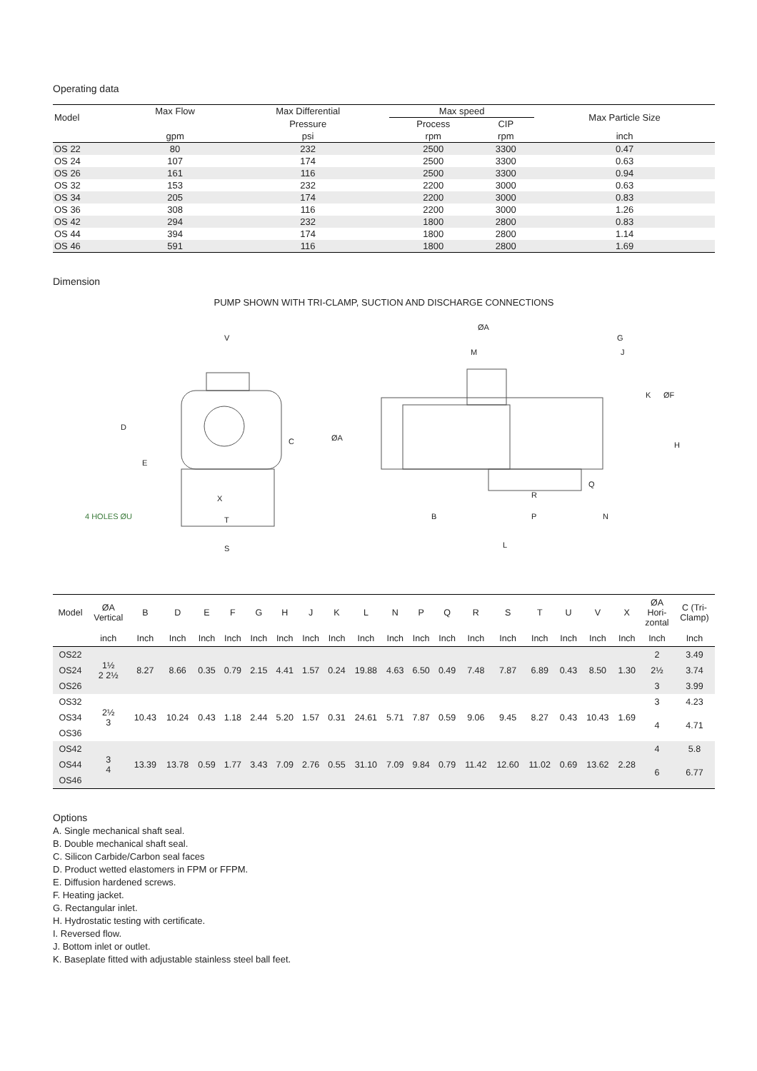Operating data
| Model | Max Flow | Max Differential | Max speed | | Max Particle Size |
| --- | --- | --- | --- | --- | --- |
| | | Pressure | Process | CIP | |
| | gpm | psi | rpm | rpm | inch |
| OS 22 | 80 | 232 | 2500 | 3300 | 0.47 |
| OS 24 | 107 | 174 | 2500 | 3300 | 0.63 |
| OS 26 | 161 | 116 | 2500 | 3300 | 0.94 |
| OS 32 | 153 | 232 | 2200 | 3000 | 0.63 |
| OS 34 | 205 | 174 | 2200 | 3000 | 0.83 |
| OS 36 | 308 | 116 | 2200 | 3000 | 1.26 |
| OS 42 | 294 | 232 | 1800 | 2800 | 0.83 |
| OS 44 | 394 | 174 | 1800 | 2800 | 1.14 |
| OS 46 | 591 | 116 | 1800 | 2800 | 1.69 |
Dimension
PUMP SHOWN WITH TRI-CLAMP, SUCTION AND DISCHARGE CONNECTIONS
V
D
E
X
T
S
C
ØA
4 HOLES ØU
ØA
M
G
J
K
ØF
H
Q
R
B
P
N
L
| Model | ØA Vertical | B | D | E | F | G | H | J | K | L | N | P | Q | R | S | T | U | V | X | ØA Hori- zontal | C (Tri- Clamp) |
| | inch | Inch | Inch | Inch | Inch | Inch | Inch | Inch | Inch | Inch | Inch | Inch | Inch | Inch | Inch | Inch | Inch | Inch | Inch | Inch | Inch |
| OS22 | 1½ 2 2½ | 8.27 | 8.66 | 0.35 | 0.79 | 2.15 | 4.41 | 1.57 | 0.24 | 19.88 | 4.63 | 6.50 | 0.49 | 7.48 | 7.87 | 6.89 | 0.43 | 8.50 | 1.30 | 2 | 3.49 |
| OS24 | | | | | | | | | | | | | | | | | | | | 2½ | 3.74 |
| OS26 | | | | | | | | | | | | | | | | | | | | 3 | 3.99 |
| OS32 | 2½ 3 | 10.43 | 10.24 | 0.43 | 1.18 | 2.44 | 5.20 | 1.57 | 0.31 | 24.61 | 5.71 | 7.87 | 0.59 | 9.06 | 9.45 | 8.27 | 0.43 | 10.43 | 1.69 | 3 | 4.23 |
| OS34 | | | | | | | | | | | | | | | | | | | | 4 | 4.71 |
| OS36 | | | | | | | | | | | | | | | | | | | | | |
| OS42 | 3 4 | 13.39 | 13.78 | 0.59 | 1.77 | 3.43 | 7.09 | 2.76 | 0.55 | 31.10 | 7.09 | 9.84 | 0.79 | 11.42 | 12.60 | 11.02 | 0.69 | 13.62 | 2.28 | 4 | 5.8 |
| OS44 | | | | | | | | | | | | | | | | | | | | 6 | 6.77 |
| OS46 | | | | | | | | | | | | | | | | | | | | | |
Options
A. Single mechanical shaft seal.
B. Double mechanical shaft seal.
C. Silicon Carbide/Carbon seal faces
D. Product wetted elastomers in FPM or FFPM.
E. Diffusion hardened screws.
F. Heating jacket.
G. Rectangular inlet.
H. Hydrostatic testing with certificate.
I. Reversed flow.
J. Bottom inlet or outlet.
K. Baseplate fitted with adjustable stainless steel ball feet.